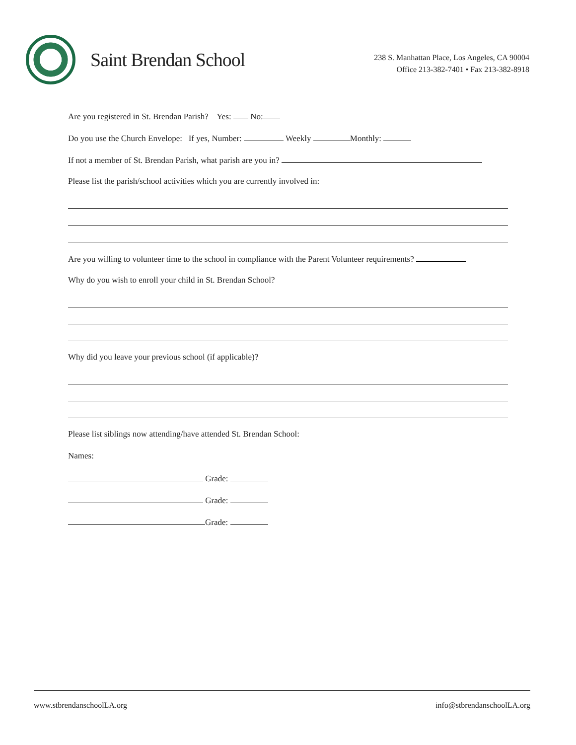Saint Brendan School
238 S. Manhattan Place, Los Angeles, CA 90004
Office 213-382-7401 • Fax 213-382-8918
Are you registered in St. Brendan Parish? Yes: No:
Do you use the Church Envelope: If yes, Number: Weekly Monthly:
If not a member of St. Brendan Parish, what parish are you in?
Please list the parish/school activities which you are currently involved in:
Are you willing to volunteer time to the school in compliance with the Parent Volunteer requirements?
Why do you wish to enroll your child in St. Brendan School?
Why did you leave your previous school (if applicable)?
Please list siblings now attending/have attended St. Brendan School:
Names:
Grade:
Grade:
Grade:
www.stbrendanschoolLA.org info@stbrendanschoolLA.org